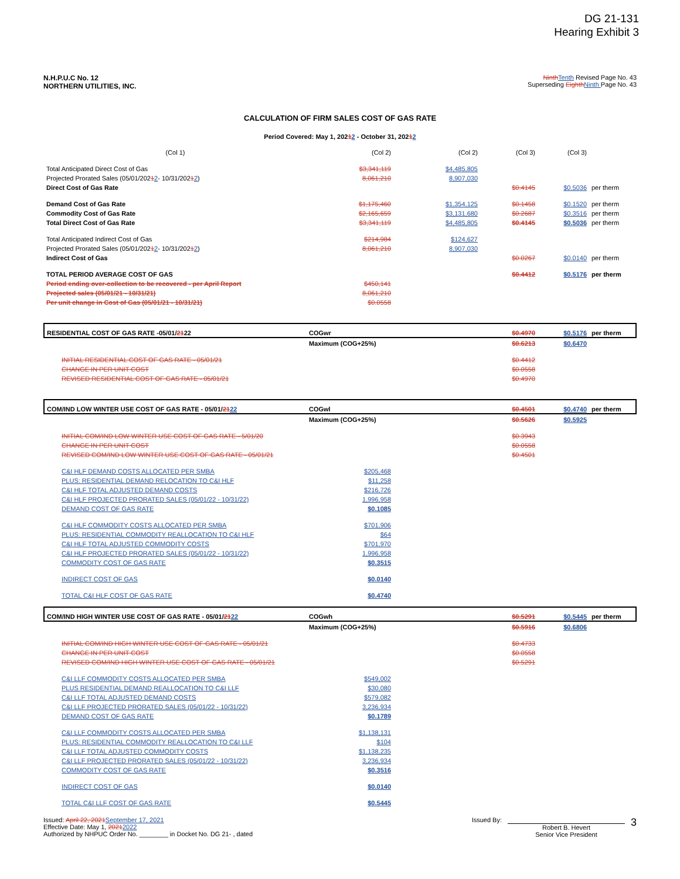DG 21-131
Hearing Exhibit 3
N.H.P.U.C No. 12
NORTHERN UTILITIES, INC.
Ninth Tenth Revised Page No. 43
Superseding Eighth Ninth Page No. 43
CALCULATION OF FIRM SALES COST OF GAS RATE
Period Covered: May 1, 20212 - October 31, 20212
| (Col 1) | (Col 2) | (Col 2) | (Col 3) | (Col 3) | |
| Total Anticipated Direct Cost of Gas | $3,341,119 | $4,485,805 | | | |
| Projected Prorated Sales (05/01/202 1 2 - 10/31/202 1 2 ) | 8,061,210 | 8,907,030 | | | |
| Direct Cost of Gas Rate | | | $0.4145 | $0.5036 | per therm |
| Demand Cost of Gas Rate | $1,175,460 | $1,354,125 | $0.1458 | $0.1520 | per therm |
| Commodity Cost of Gas Rate | $2,165,659 | $3,131,680 | $0.2687 | $0.3516 | per therm |
| Total Direct Cost of Gas Rate | $3,341,119 | $4,485,805 | $0.4145 | $0.5036 | per therm |
| Total Anticipated Indirect Cost of Gas | $214,984 | $124,627 | | | |
| Projected Prorated Sales (05/01/202 1 2 - 10/31/202 1 2 ) | 8,061,210 | 8,907,030 | | | |
| Indirect Cost of Gas | | | $0.0267 | $0.0140 | per therm |
| TOTAL PERIOD AVERAGE COST OF GAS | | | $0.4412 | $0.5176 | per therm |
| Period ending over-collection to be recovered - per April Report | $450,141 | | | | |
| Projected sales (05/01/21 - 10/31/21) | 8,061,210 | | | | |
| Per unit change in Cost of Gas (05/01/21 - 10/31/21) | $0.0558 | | | | |
| RESIDENTIAL COST OF GAS RATE -05/01/ 21 22 | COGwr | | $0.4970 | $0.5176 | per therm |
| | Maximum (COG+25%) | | $0.6213 | $0.6470 | |
| INITIAL RESIDENTIAL COST OF GAS RATE - 05/01/21 | | | $0.4412 | | |
| CHANGE IN PER UNIT COST | | | $0.0558 | | |
| REVISED RESIDENTIAL COST OF GAS RATE - 05/01/21 | | | $0.4970 | | |
| COM/IND LOW WINTER USE COST OF GAS RATE - 05/01/ 21 22 | COGwl | | $0.4501 | $0.4740 | per therm |
| | Maximum (COG+25%) | | $0.5626 | $0.5925 | |
| INITIAL COM/IND LOW WINTER USE COST OF GAS RATE - 5/01/20 | | | $0.3943 | | |
| CHANGE IN PER UNIT COST | | | $0.0558 | | |
| REVISED COM/IND LOW WINTER USE COST OF GAS RATE - 05/01/21 | | | $0.4501 | | |
| C&I HLF DEMAND COSTS ALLOCATED PER SMBA | $205,468 | | | | |
| PLUS: RESIDENTIAL DEMAND RELOCATION TO C&I HLF | $11,258 | | | | |
| C&I HLF TOTAL ADJUSTED DEMAND COSTS | $216,726 | | | | |
| C&I HLF PROJECTED PRORATED SALES (05/01/22 - 10/31/22) | 1,996,958 | | | | |
| DEMAND COST OF GAS RATE | $0.1085 | | | | |
| C&I HLF COMMODITY COSTS ALLOCATED PER SMBA | $701,906 | | | | |
| PLUS: RESIDENTIAL COMMODITY REALLOCATION TO C&I HLF | $64 | | | | |
| C&I HLF TOTAL ADJUSTED COMMODITY COSTS | $701,970 | | | | |
| C&I HLF PROJECTED PRORATED SALES (05/01/22 - 10/31/22) | 1,996,958 | | | | |
| COMMODITY COST OF GAS RATE | $0.3515 | | | | |
| INDIRECT COST OF GAS | $0.0140 | | | | |
| TOTAL C&I HLF COST OF GAS RATE | $0.4740 | | | | |
| COM/IND HIGH WINTER USE COST OF GAS RATE - 05/01/ 21 22 | COGwh | | $0.5291 | $0.5445 | per therm |
| | Maximum (COG+25%) | | $0.5916 | $0.6806 | |
| INITIAL COM/IND HIGH WINTER USE COST OF GAS RATE - 05/01/21 | | | $0.4733 | | |
| CHANGE IN PER UNIT COST | | | $0.0558 | | |
| REVISED COM/IND HIGH WINTER USE COST OF GAS RATE - 05/01/21 | | | $0.5291 | | |
| C&I LLF COMMODITY COSTS ALLOCATED PER SMBA | $549,002 | | | | |
| PLUS RESIDENTIAL DEMAND REALLOCATION TO C&I LLF | $30,080 | | | | |
| C&I LLF TOTAL ADJUSTED DEMAND COSTS | $579,082 | | | | |
| C&I LLF PROJECTED PRORATED SALES (05/01/22 - 10/31/22) | 3,236,934 | | | | |
| DEMAND COST OF GAS RATE | $0.1789 | | | | |
| C&I LLF COMMODITY COSTS ALLOCATED PER SMBA | $1,138,131 | | | | |
| PLUS: RESIDENTIAL COMMODITY REALLOCATION TO C&I LLF | $104 | | | | |
| C&I LLF TOTAL ADJUSTED COMMODITY COSTS | $1,138,235 | | | | |
| C&I LLF PROJECTED PRORATED SALES (05/01/22 - 10/31/22) | 3,236,934 | | | | |
| COMMODITY COST OF GAS RATE | $0.3516 | | | | |
| INDIRECT COST OF GAS | $0.0140 | | | | |
| TOTAL C&I LLF COST OF GAS RATE | $0.5445 | | | | |
Issued: April 22, 2021 September 17, 2021
Effective Date: May 1, 20212022
Authorized by NHPUC Order No. ________ in Docket No. DG 21- , dated
Issued By:
Robert B. Hevert
Senior Vice President
3